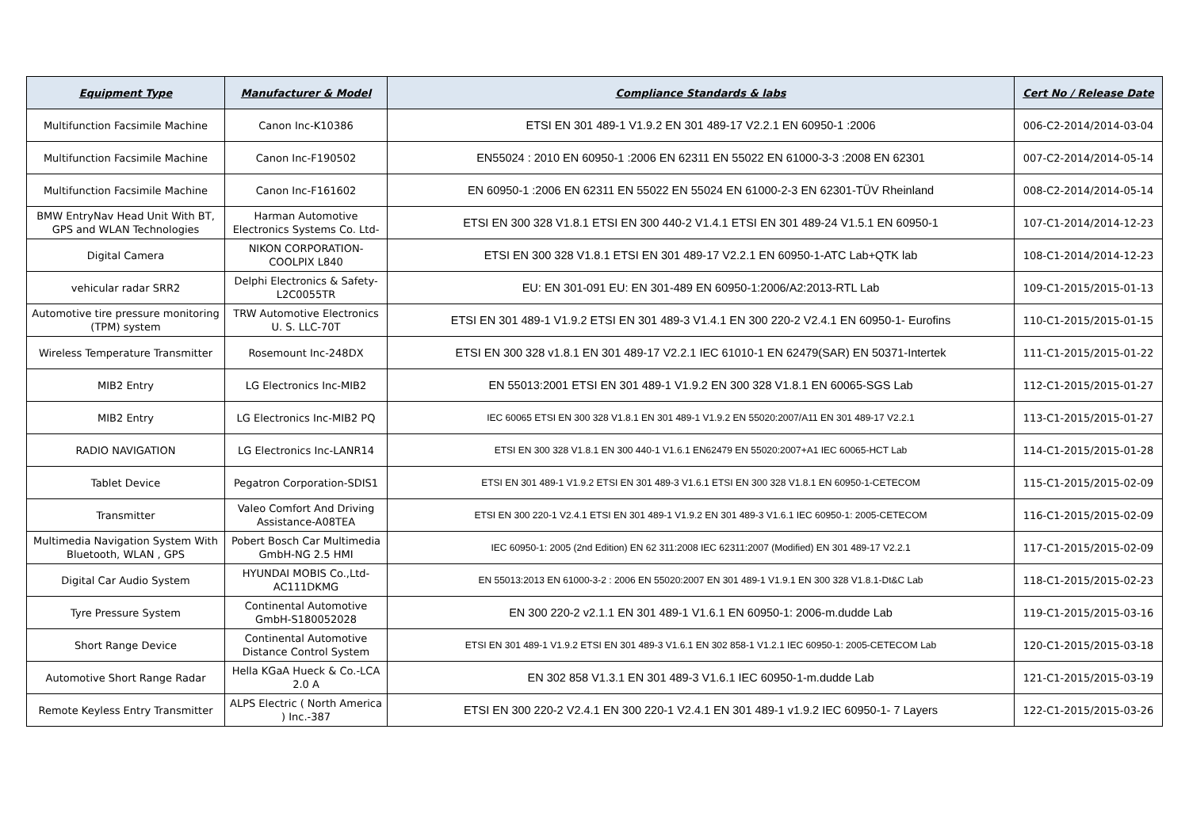| Equipment Type | Manufacturer & Model | Compliance Standards & labs | Cert No / Release Date |
| --- | --- | --- | --- |
| Multifunction Facsimile Machine | Canon Inc-K10386 | ETSI EN 301 489-1 V1.9.2 EN 301 489-17 V2.2.1 EN 60950-1 :2006 | 006-C2-2014/2014-03-04 |
| Multifunction Facsimile Machine | Canon Inc-F190502 | EN55024 : 2010 EN 60950-1 :2006 EN 62311 EN 55022 EN 61000-3-3 :2008 EN 62301 | 007-C2-2014/2014-05-14 |
| Multifunction Facsimile Machine | Canon Inc-F161602 | EN 60950-1 :2006 EN 62311 EN 55022 EN 55024 EN 61000-2-3 EN 62301-TÜV Rheinland | 008-C2-2014/2014-05-14 |
| BMW EntryNav Head Unit With BT, GPS and WLAN Technologies | Harman Automotive Electronics Systems Co. Ltd- | ETSI EN 300 328 V1.8.1 ETSI EN 300 440-2 V1.4.1 ETSI EN 301 489-24 V1.5.1 EN 60950-1 | 107-C1-2014/2014-12-23 |
| Digital Camera | NIKON CORPORATION-COOLPIX L840 | ETSI EN 300 328 V1.8.1 ETSI EN 301 489-17 V2.2.1 EN 60950-1-ATC Lab+QTK lab | 108-C1-2014/2014-12-23 |
| vehicular radar SRR2 | Delphi Electronics & Safety-L2C0055TR | EU: EN 301-091 EU: EN 301-489 EN 60950-1:2006/A2:2013-RTL Lab | 109-C1-2015/2015-01-13 |
| Automotive tire pressure monitoring (TPM) system | TRW Automotive Electronics U. S. LLC-70T | ETSI EN 301 489-1 V1.9.2 ETSI EN 301 489-3 V1.4.1 EN 300 220-2 V2.4.1 EN 60950-1- Eurofins | 110-C1-2015/2015-01-15 |
| Wireless Temperature Transmitter | Rosemount Inc-248DX | ETSI EN 300 328 v1.8.1 EN 301 489-17 V2.2.1 IEC 61010-1 EN 62479(SAR) EN 50371-Intertek | 111-C1-2015/2015-01-22 |
| MIB2 Entry | LG Electronics Inc-MIB2 | EN 55013:2001 ETSI EN 301 489-1 V1.9.2 EN 300 328 V1.8.1 EN 60065-SGS Lab | 112-C1-2015/2015-01-27 |
| MIB2 Entry | LG Electronics Inc-MIB2 PQ | IEC 60065 ETSI EN 300 328 V1.8.1 EN 301 489-1 V1.9.2 EN 55020:2007/A11 EN 301 489-17 V2.2.1 | 113-C1-2015/2015-01-27 |
| RADIO NAVIGATION | LG Electronics Inc-LANR14 | ETSI EN 300 328 V1.8.1 EN 300 440-1 V1.6.1 EN62479 EN 55020:2007+A1 IEC 60065-HCT Lab | 114-C1-2015/2015-01-28 |
| Tablet Device | Pegatron Corporation-SDIS1 | ETSI EN 301 489-1 V1.9.2 ETSI EN 301 489-3 V1.6.1 ETSI EN 300 328 V1.8.1 EN 60950-1-CETECOM | 115-C1-2015/2015-02-09 |
| Transmitter | Valeo Comfort And Driving Assistance-A08TEA | ETSI EN 300 220-1 V2.4.1 ETSI EN 301 489-1 V1.9.2 EN 301 489-3 V1.6.1 IEC 60950-1: 2005-CETECOM | 116-C1-2015/2015-02-09 |
| Multimedia Navigation System With Bluetooth, WLAN , GPS | Pobert Bosch Car Multimedia GmbH-NG 2.5 HMI | IEC 60950-1: 2005 (2nd Edition) EN 62 311:2008 IEC 62311:2007 (Modified) EN 301 489-17 V2.2.1 | 117-C1-2015/2015-02-09 |
| Digital Car Audio System | HYUNDAI MOBIS Co.,Ltd-AC111DKMG | EN 55013:2013 EN 61000-3-2 : 2006 EN 55020:2007 EN 301 489-1 V1.9.1 EN 300 328 V1.8.1-Dt&C Lab | 118-C1-2015/2015-02-23 |
| Tyre Pressure System | Continental Automotive GmbH-S180052028 | EN 300 220-2 v2.1.1 EN 301 489-1 V1.6.1 EN 60950-1: 2006-m.dudde Lab | 119-C1-2015/2015-03-16 |
| Short Range Device | Continental Automotive Distance Control System | ETSI EN 301 489-1 V1.9.2 ETSI EN 301 489-3 V1.6.1 EN 302 858-1 V1.2.1 IEC 60950-1: 2005-CETECOM Lab | 120-C1-2015/2015-03-18 |
| Automotive Short Range Radar | Hella KGaA Hueck & Co.-LCA 2.0 A | EN 302 858 V1.3.1 EN 301 489-3 V1.6.1 IEC 60950-1-m.dudde Lab | 121-C1-2015/2015-03-19 |
| Remote Keyless Entry Transmitter | ALPS Electric ( North America ) Inc.-387 | ETSI EN 300 220-2 V2.4.1 EN 300 220-1 V2.4.1 EN 301 489-1 v1.9.2 IEC 60950-1- 7 Layers | 122-C1-2015/2015-03-26 |